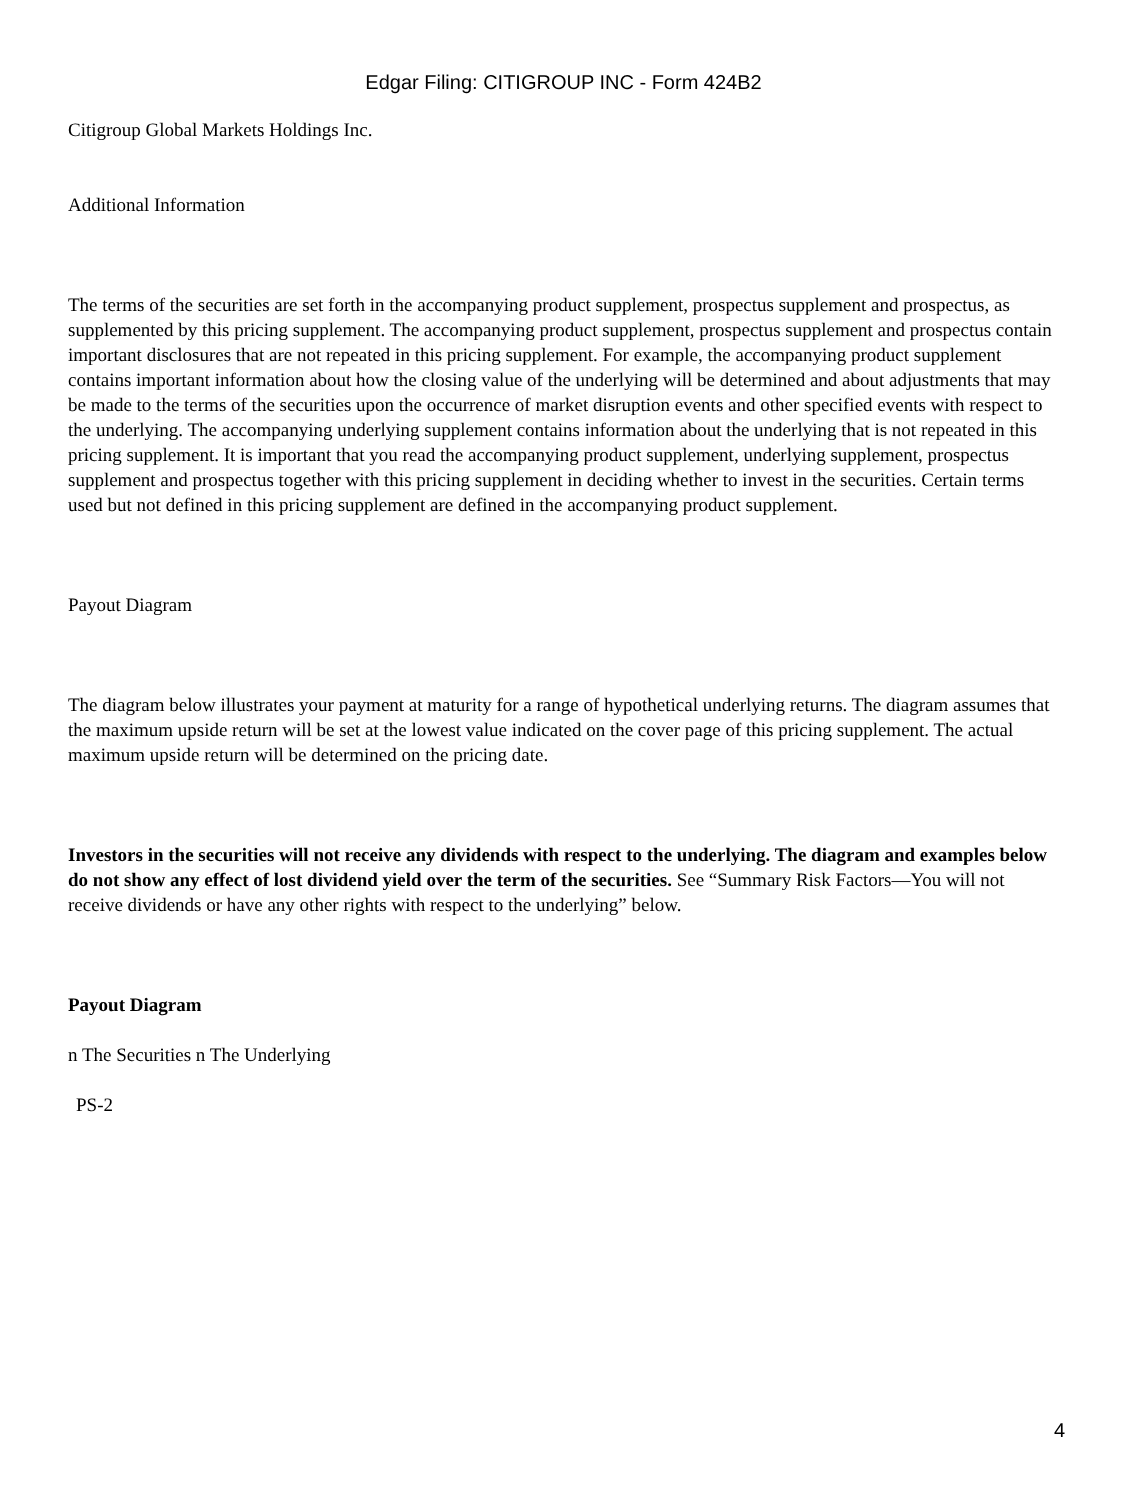Edgar Filing: CITIGROUP INC - Form 424B2
Citigroup Global Markets Holdings Inc.
Additional Information
The terms of the securities are set forth in the accompanying product supplement, prospectus supplement and prospectus, as supplemented by this pricing supplement. The accompanying product supplement, prospectus supplement and prospectus contain important disclosures that are not repeated in this pricing supplement. For example, the accompanying product supplement contains important information about how the closing value of the underlying will be determined and about adjustments that may be made to the terms of the securities upon the occurrence of market disruption events and other specified events with respect to the underlying. The accompanying underlying supplement contains information about the underlying that is not repeated in this pricing supplement. It is important that you read the accompanying product supplement, underlying supplement, prospectus supplement and prospectus together with this pricing supplement in deciding whether to invest in the securities. Certain terms used but not defined in this pricing supplement are defined in the accompanying product supplement.
Payout Diagram
The diagram below illustrates your payment at maturity for a range of hypothetical underlying returns. The diagram assumes that the maximum upside return will be set at the lowest value indicated on the cover page of this pricing supplement. The actual maximum upside return will be determined on the pricing date.
Investors in the securities will not receive any dividends with respect to the underlying. The diagram and examples below do not show any effect of lost dividend yield over the term of the securities. See “Summary Risk Factors—You will not receive dividends or have any other rights with respect to the underlying” below.
Payout Diagram
n The Securities n The Underlying
PS-2
4